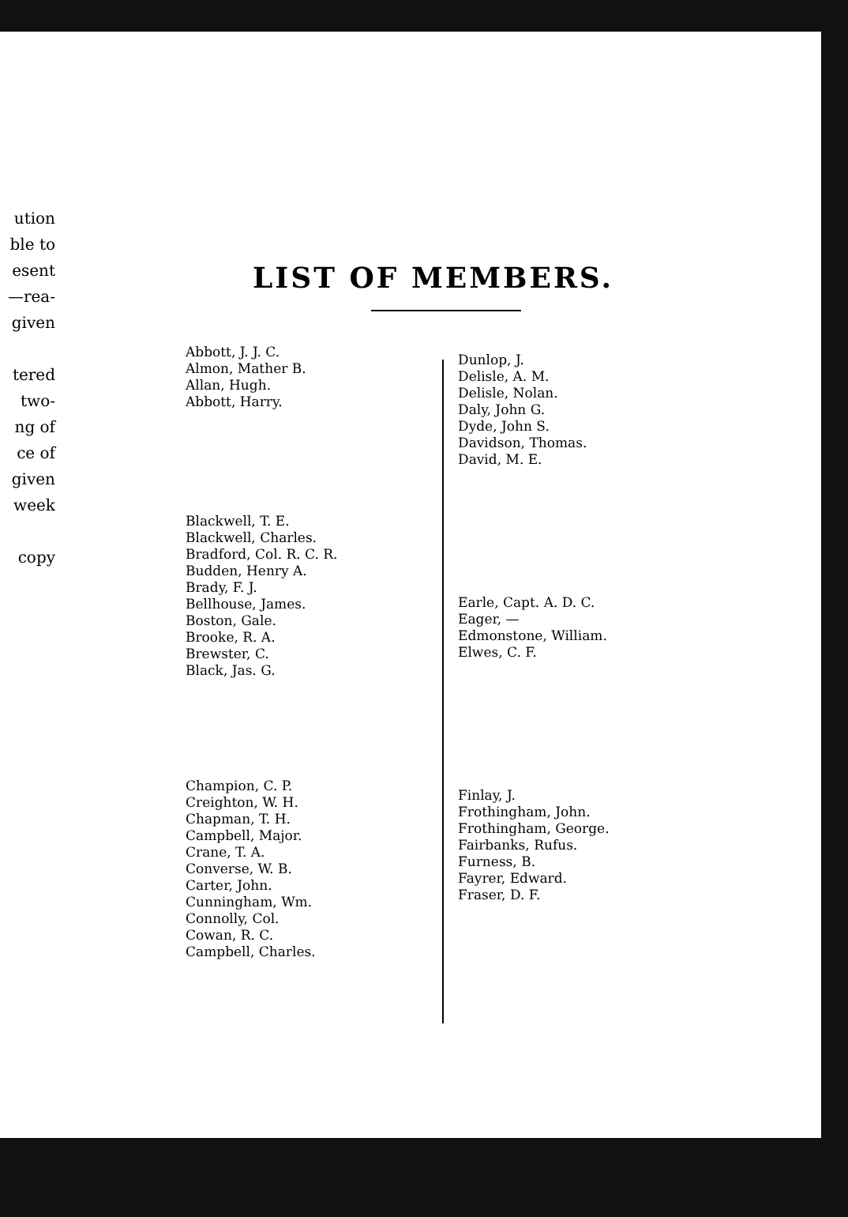ution
ble to
esent
—rea-
given
tered
two-
ng of
ce of
given
week
copy
LIST OF MEMBERS.
Abbott, J. J. C.
Almon, Mather B.
Allan, Hugh.
Abbott, Harry.
Blackwell, T. E.
Blackwell, Charles.
Bradford, Col. R. C. R.
Budden, Henry A.
Brady, F. J.
Bellhouse, James.
Boston, Gale.
Brooke, R. A.
Brewster, C.
Black, Jas. G.
Champion, C. P.
Creighton, W. H.
Chapman, T. H.
Campbell, Major.
Crane, T. A.
Converse, W. B.
Carter, John.
Cunningham, Wm.
Connolly, Col.
Cowan, R. C.
Campbell, Charles.
Dunlop, J.
Delisle, A. M.
Delisle, Nolan.
Daly, John G.
Dyde, John S.
Davidson, Thomas.
David, M. E.
Earle, Capt. A. D. C.
Eager, —
Edmonstone, William.
Elwes, C. F.
Finlay, J.
Frothingham, John.
Frothingham, George.
Fairbanks, Rufus.
Furness, B.
Fayrer, Edward.
Fraser, D. F.